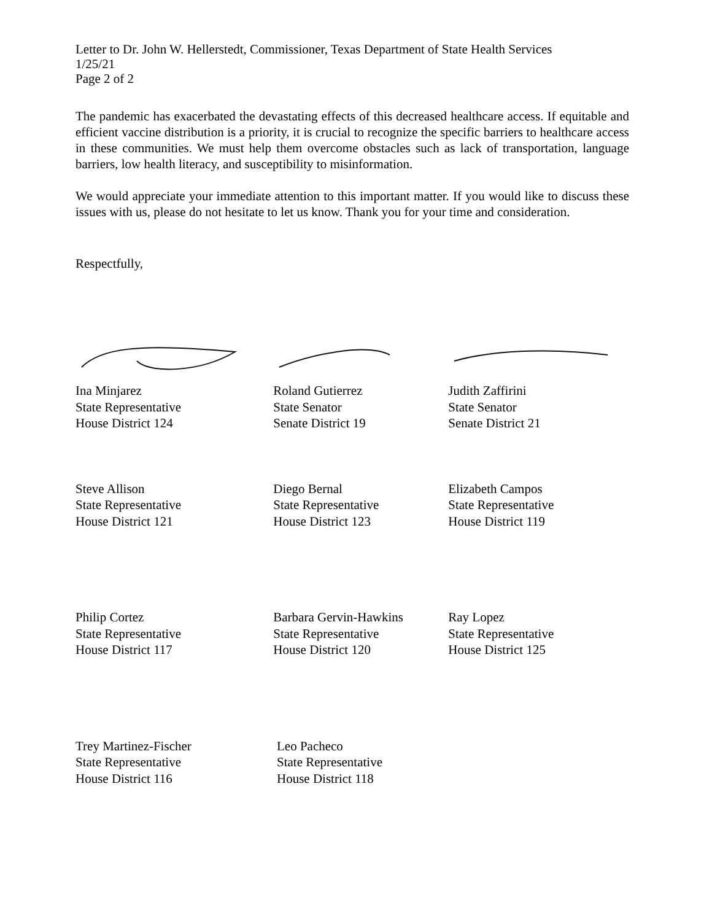Letter to Dr. John W. Hellerstedt, Commissioner, Texas Department of State Health Services
1/25/21
Page 2 of 2
The pandemic has exacerbated the devastating effects of this decreased healthcare access. If equitable and efficient vaccine distribution is a priority, it is crucial to recognize the specific barriers to healthcare access in these communities. We must help them overcome obstacles such as lack of transportation, language barriers, low health literacy, and susceptibility to misinformation.
We would appreciate your immediate attention to this important matter. If you would like to discuss these issues with us, please do not hesitate to let us know. Thank you for your time and consideration.
Respectfully,
Ina Minjarez
State Representative
House District 124
Roland Gutierrez
State Senator
Senate District 19
Judith Zaffirini
State Senator
Senate District 21
Steve Allison
State Representative
House District 121
Diego Bernal
State Representative
House District 123
Elizabeth Campos
State Representative
House District 119
Philip Cortez
State Representative
House District 117
Barbara Gervin-Hawkins
State Representative
House District 120
Ray Lopez
State Representative
House District 125
Trey Martinez-Fischer
State Representative
House District 116
Leo Pacheco
State Representative
House District 118